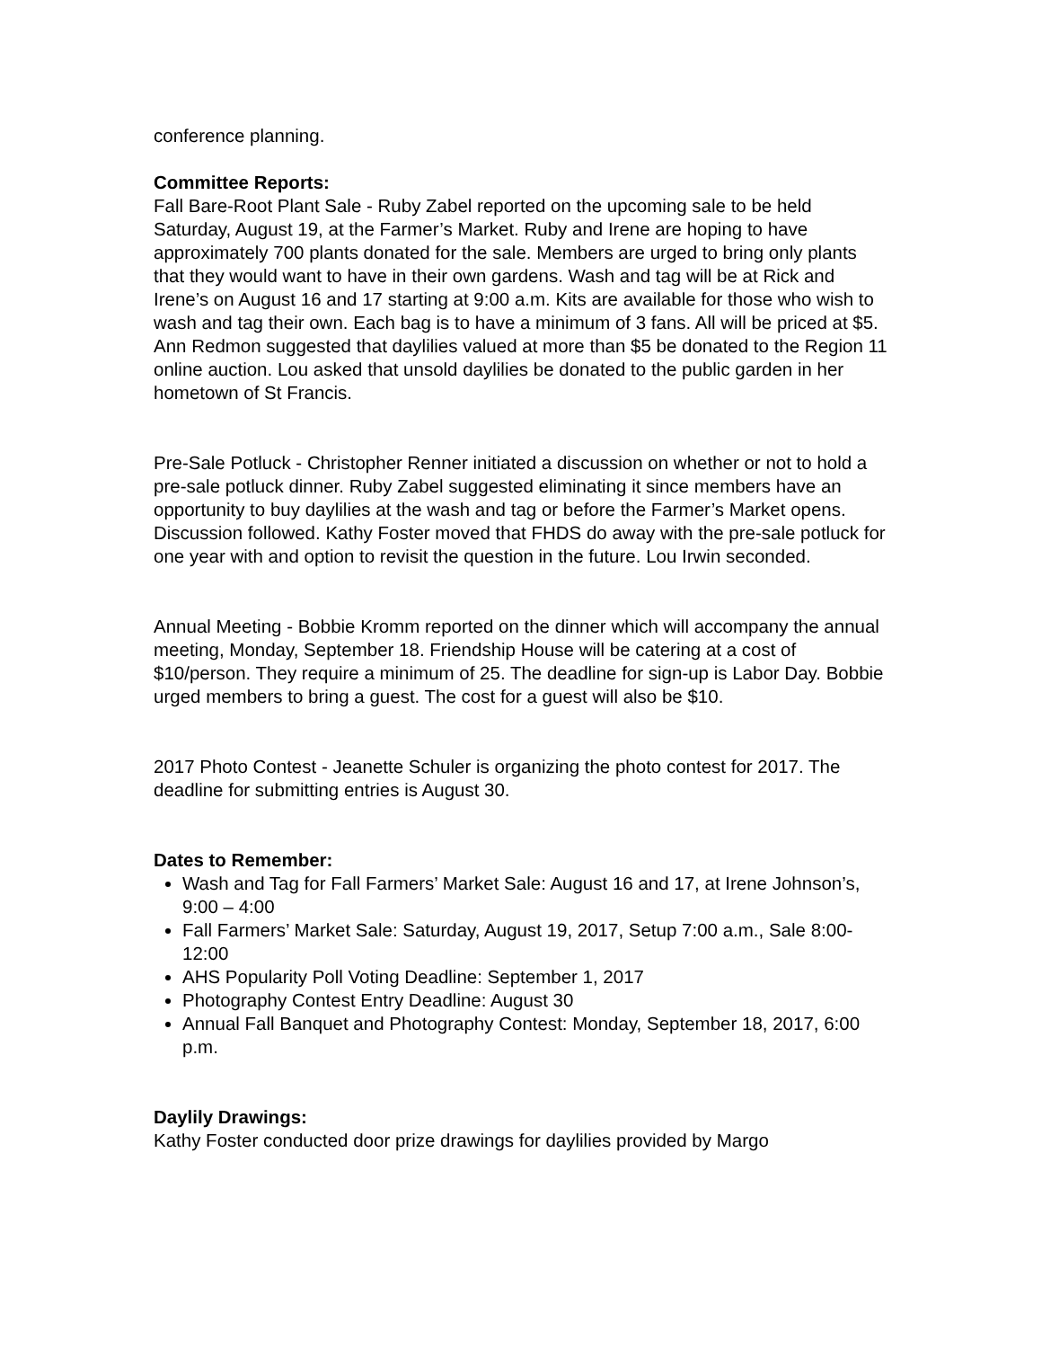conference planning.
Committee Reports:
Fall Bare-Root Plant Sale - Ruby Zabel reported on the upcoming sale to be held Saturday, August 19, at the Farmer’s Market. Ruby and Irene are hoping to have approximately 700 plants donated for the sale. Members are urged to bring only plants that they would want to have in their own gardens. Wash and tag will be at Rick and Irene’s on August 16 and 17 starting at 9:00 a.m. Kits are available for those who wish to wash and tag their own. Each bag is to have a minimum of 3 fans. All will be priced at $5. Ann Redmon suggested that daylilies valued at more than $5 be donated to the Region 11 online auction. Lou asked that unsold daylilies be donated to the public garden in her hometown of St Francis.
Pre-Sale Potluck - Christopher Renner initiated a discussion on whether or not to hold a pre-sale potluck dinner. Ruby Zabel suggested eliminating it since members have an opportunity to buy daylilies at the wash and tag or before the Farmer’s Market opens. Discussion followed. Kathy Foster moved that FHDS do away with the pre-sale potluck for one year with and option to revisit the question in the future. Lou Irwin seconded.
Annual Meeting - Bobbie Kromm reported on the dinner which will accompany the annual meeting, Monday, September 18. Friendship House will be catering at a cost of $10/person. They require a minimum of 25. The deadline for sign-up is Labor Day. Bobbie urged members to bring a guest. The cost for a guest will also be $10.
2017 Photo Contest - Jeanette Schuler is organizing the photo contest for 2017. The deadline for submitting entries is August 30.
Dates to Remember:
Wash and Tag for Fall Farmers’ Market Sale: August 16 and 17, at Irene Johnson’s, 9:00 – 4:00
Fall Farmers’ Market Sale: Saturday, August 19, 2017, Setup 7:00 a.m., Sale 8:00-12:00
AHS Popularity Poll Voting Deadline: September 1, 2017
Photography Contest Entry Deadline: August 30
Annual Fall Banquet and Photography Contest: Monday, September 18, 2017, 6:00 p.m.
Daylily Drawings:
Kathy Foster conducted door prize drawings for daylilies provided by Margo